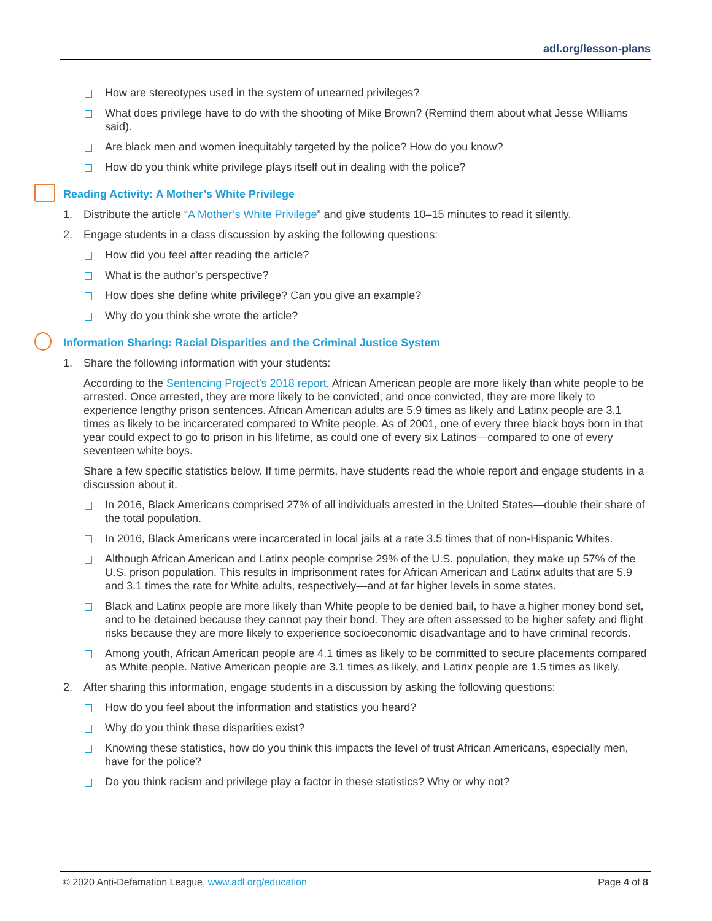adl.org/lesson-plans
How are stereotypes used in the system of unearned privileges?
What does privilege have to do with the shooting of Mike Brown? (Remind them about what Jesse Williams said).
Are black men and women inequitably targeted by the police? How do you know?
How do you think white privilege plays itself out in dealing with the police?
Reading Activity: A Mother’s White Privilege
1. Distribute the article “A Mother’s White Privilege” and give students 10–15 minutes to read it silently.
2. Engage students in a class discussion by asking the following questions:
How did you feel after reading the article?
What is the author’s perspective?
How does she define white privilege? Can you give an example?
Why do you think she wrote the article?
Information Sharing: Racial Disparities and the Criminal Justice System
1. Share the following information with your students:
According to the Sentencing Project's 2018 report, African American people are more likely than white people to be arrested. Once arrested, they are more likely to be convicted; and once convicted, they are more likely to experience lengthy prison sentences. African American adults are 5.9 times as likely and Latinx people are 3.1 times as likely to be incarcerated compared to White people. As of 2001, one of every three black boys born in that year could expect to go to prison in his lifetime, as could one of every six Latinos—compared to one of every seventeen white boys.
Share a few specific statistics below. If time permits, have students read the whole report and engage students in a discussion about it.
In 2016, Black Americans comprised 27% of all individuals arrested in the United States—double their share of the total population.
In 2016, Black Americans were incarcerated in local jails at a rate 3.5 times that of non-Hispanic Whites.
Although African American and Latinx people comprise 29% of the U.S. population, they make up 57% of the U.S. prison population. This results in imprisonment rates for African American and Latinx adults that are 5.9 and 3.1 times the rate for White adults, respectively—and at far higher levels in some states.
Black and Latinx people are more likely than White people to be denied bail, to have a higher money bond set, and to be detained because they cannot pay their bond. They are often assessed to be higher safety and flight risks because they are more likely to experience socioeconomic disadvantage and to have criminal records.
Among youth, African American people are 4.1 times as likely to be committed to secure placements compared as White people. Native American people are 3.1 times as likely, and Latinx people are 1.5 times as likely.
2. After sharing this information, engage students in a discussion by asking the following questions:
How do you feel about the information and statistics you heard?
Why do you think these disparities exist?
Knowing these statistics, how do you think this impacts the level of trust African Americans, especially men, have for the police?
Do you think racism and privilege play a factor in these statistics? Why or why not?
© 2020 Anti-Defamation League, www.adl.org/education
Page 4 of 8